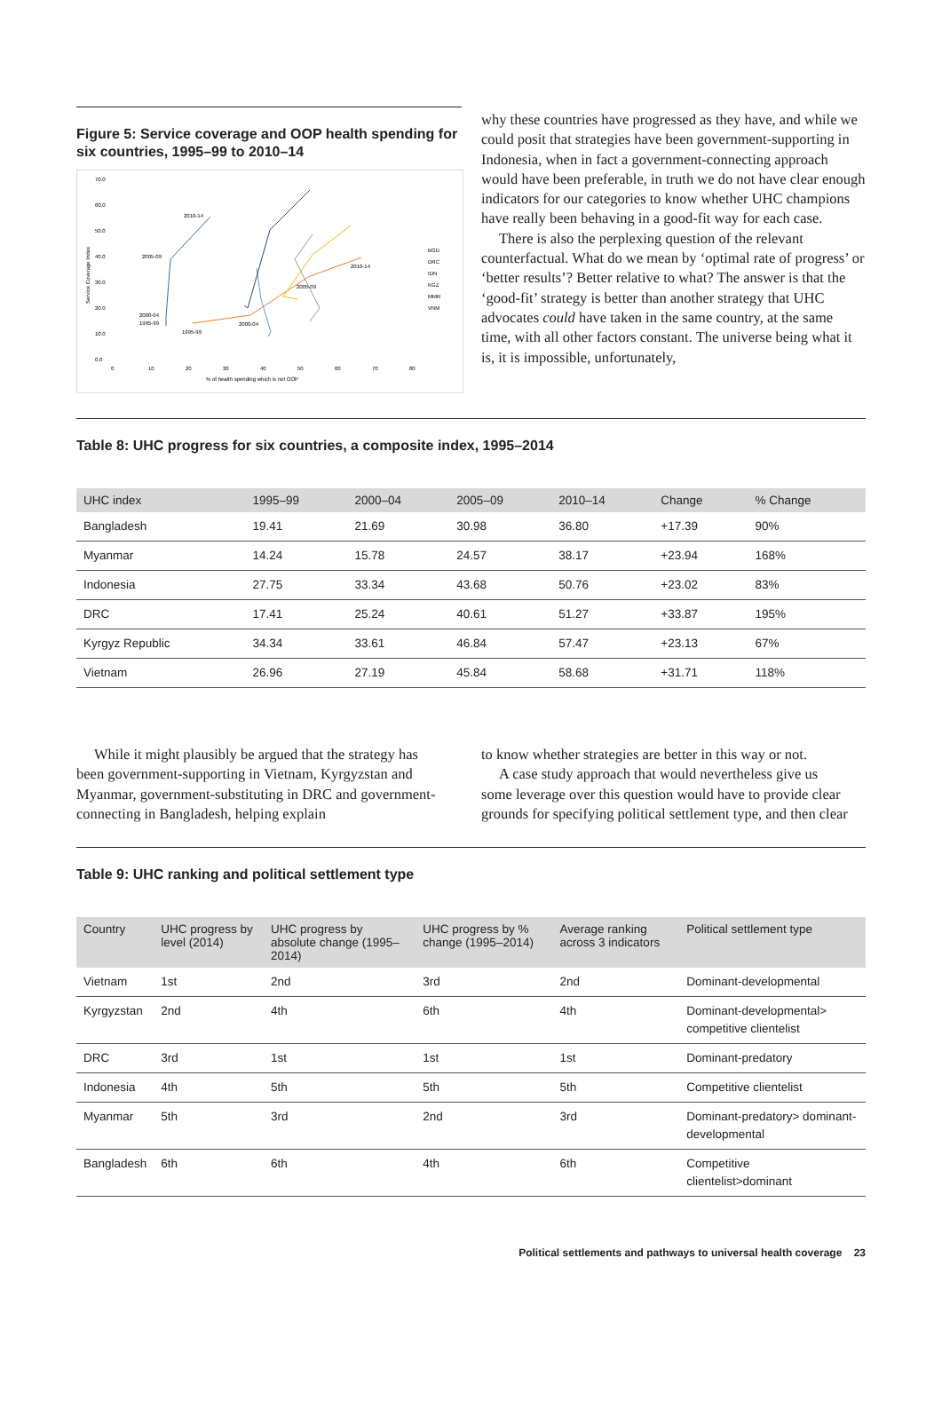Figure 5: Service coverage and OOP health spending for six countries, 1995–99 to 2010–14
70.0
60.0
50.0
40.0
30.0
20.0
10.0
0.0
0
10
20
30
40
50
60
70
80
% of health spending which is not OOP
Service Coverage Index
2010-14
2005-09
2000-04
1995-99
1995-99
2000-04
2005-09
2010-14
BGD
DRC
IDN
KGZ
MMR
VNM
why these countries have progressed as they have, and while we could posit that strategies have been government-supporting in Indonesia, when in fact a government-connecting approach would have been preferable, in truth we do not have clear enough indicators for our categories to know whether UHC champions have really been behaving in a good-fit way for each case.
There is also the perplexing question of the relevant counterfactual. What do we mean by ‘optimal rate of progress’ or ‘better results’? Better relative to what? The answer is that the ‘good-fit’ strategy is better than another strategy that UHC advocates could have taken in the same country, at the same time, with all other factors constant. The universe being what it is, it is impossible, unfortunately,
Table 8: UHC progress for six countries, a composite index, 1995–2014
| UHC index | 1995–99 | 2000–04 | 2005–09 | 2010–14 | Change | % Change |
| --- | --- | --- | --- | --- | --- | --- |
| Bangladesh | 19.41 | 21.69 | 30.98 | 36.80 | +17.39 | 90% |
| Myanmar | 14.24 | 15.78 | 24.57 | 38.17 | +23.94 | 168% |
| Indonesia | 27.75 | 33.34 | 43.68 | 50.76 | +23.02 | 83% |
| DRC | 17.41 | 25.24 | 40.61 | 51.27 | +33.87 | 195% |
| Kyrgyz Republic | 34.34 | 33.61 | 46.84 | 57.47 | +23.13 | 67% |
| Vietnam | 26.96 | 27.19 | 45.84 | 58.68 | +31.71 | 118% |
While it might plausibly be argued that the strategy has been government-supporting in Vietnam, Kyrgyzstan and Myanmar, government-substituting in DRC and government-connecting in Bangladesh, helping explain
to know whether strategies are better in this way or not.
A case study approach that would nevertheless give us some leverage over this question would have to provide clear grounds for specifying political settlement type, and then clear
Table 9: UHC ranking and political settlement type
| Country | UHC progress by level (2014) | UHC progress by absolute change (1995–2014) | UHC progress by % change (1995–2014) | Average ranking across 3 indicators | Political settlement type |
| --- | --- | --- | --- | --- | --- |
| Vietnam | 1st | 2nd | 3rd | 2nd | Dominant-developmental |
| Kyrgyzstan | 2nd | 4th | 6th | 4th | Dominant-developmental> competitive clientelist |
| DRC | 3rd | 1st | 1st | 1st | Dominant-predatory |
| Indonesia | 4th | 5th | 5th | 5th | Competitive clientelist |
| Myanmar | 5th | 3rd | 2nd | 3rd | Dominant-predatory> dominant-developmental |
| Bangladesh | 6th | 6th | 4th | 6th | Competitive clientelist>dominant |
Political settlements and pathways to universal health coverage 23